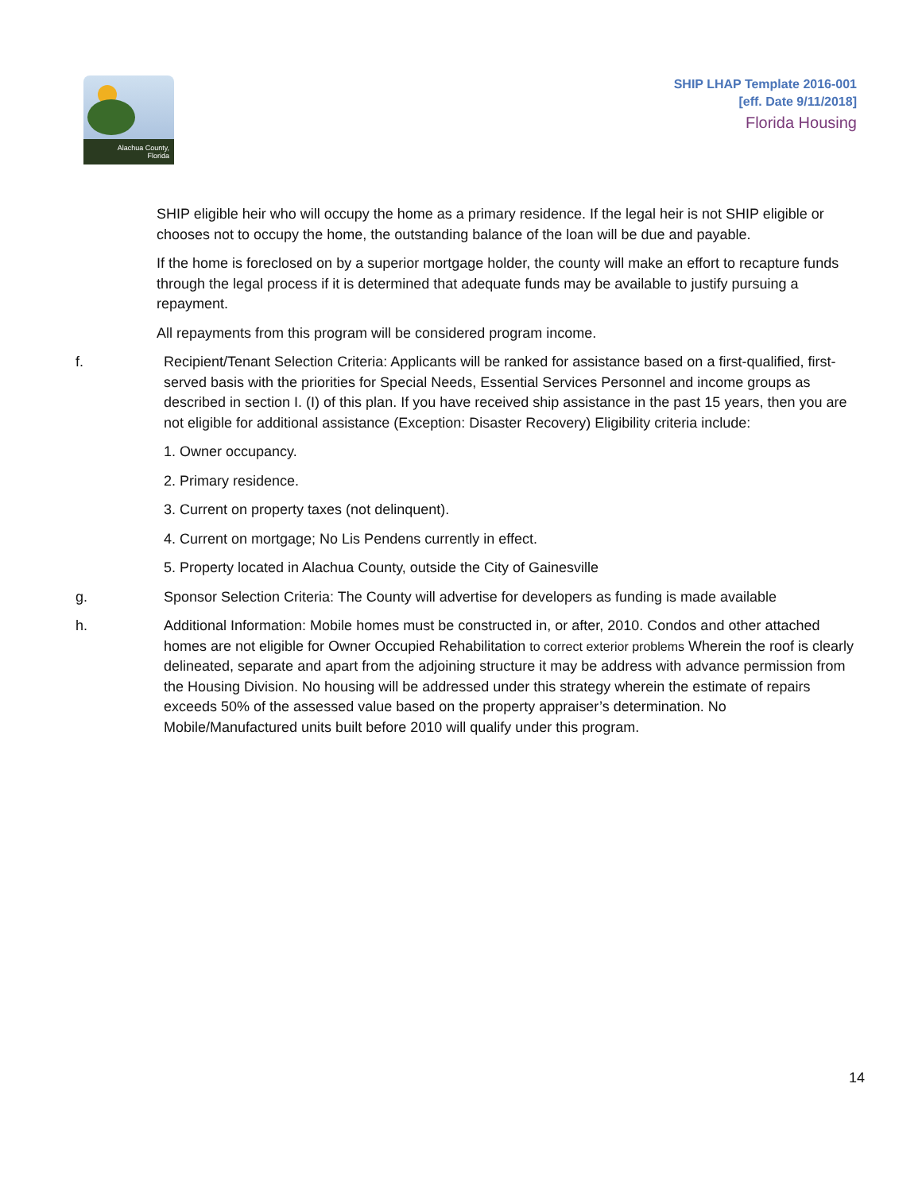Alachua County,
Florida
SHIP LHAP Template 2016-001
[eff. Date 9/11/2018]
Florida Housing
SHIP eligible heir who will occupy the home as a primary residence. If the legal heir is not SHIP eligible or chooses not to occupy the home, the outstanding balance of the loan will be due and payable.
If the home is foreclosed on by a superior mortgage holder, the county will make an effort to recapture funds through the legal process if it is determined that adequate funds may be available to justify pursuing a repayment.
All repayments from this program will be considered program income.
f. Recipient/Tenant Selection Criteria: Applicants will be ranked for assistance based on a first-qualified, first-served basis with the priorities for Special Needs, Essential Services Personnel and income groups as described in section I. (I) of this plan. If you have received ship assistance in the past 15 years, then you are not eligible for additional assistance (Exception: Disaster Recovery) Eligibility criteria include:
1. Owner occupancy.
2. Primary residence.
3. Current on property taxes (not delinquent).
4. Current on mortgage; No Lis Pendens currently in effect.
5. Property located in Alachua County, outside the City of Gainesville
g. Sponsor Selection Criteria: The County will advertise for developers as funding is made available
h. Additional Information: Mobile homes must be constructed in, or after, 2010. Condos and other attached homes are not eligible for Owner Occupied Rehabilitation to correct exterior problems Wherein the roof is clearly delineated, separate and apart from the adjoining structure it may be address with advance permission from the Housing Division. No housing will be addressed under this strategy wherein the estimate of repairs exceeds 50% of the assessed value based on the property appraiser’s determination. No Mobile/Manufactured units built before 2010 will qualify under this program.
14